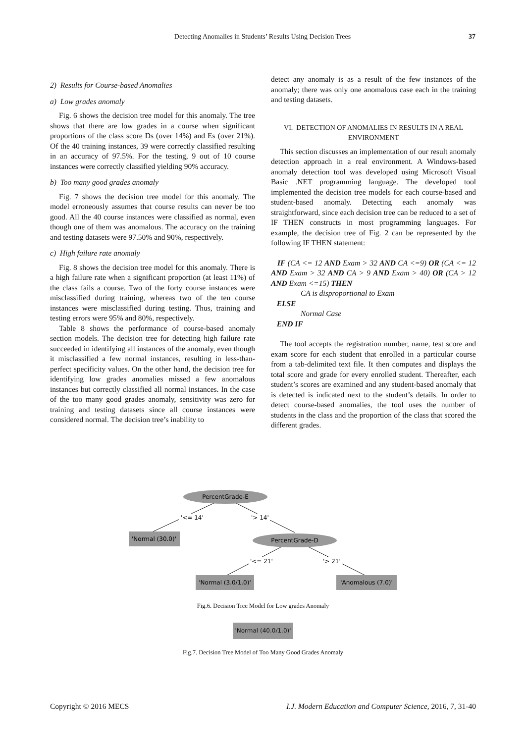Detecting Anomalies in Students’ Results Using Decision Trees 37
2) Results for Course-based Anomalies
a) Low grades anomaly
Fig. 6 shows the decision tree model for this anomaly. The tree shows that there are low grades in a course when significant proportions of the class score Ds (over 14%) and Es (over 21%). Of the 40 training instances, 39 were correctly classified resulting in an accuracy of 97.5%. For the testing, 9 out of 10 course instances were correctly classified yielding 90% accuracy.
b) Too many good grades anomaly
Fig. 7 shows the decision tree model for this anomaly. The model erroneously assumes that course results can never be too good. All the 40 course instances were classified as normal, even though one of them was anomalous. The accuracy on the training and testing datasets were 97.50% and 90%, respectively.
c) High failure rate anomaly
Fig. 8 shows the decision tree model for this anomaly. There is a high failure rate when a significant proportion (at least 11%) of the class fails a course. Two of the forty course instances were misclassified during training, whereas two of the ten course instances were misclassified during testing. Thus, training and testing errors were 95% and 80%, respectively.
Table 8 shows the performance of course-based anomaly section models. The decision tree for detecting high failure rate succeeded in identifying all instances of the anomaly, even though it misclassified a few normal instances, resulting in less-than-perfect specificity values. On the other hand, the decision tree for identifying low grades anomalies missed a few anomalous instances but correctly classified all normal instances. In the case of the too many good grades anomaly, sensitivity was zero for training and testing datasets since all course instances were considered normal. The decision tree’s inability to
detect any anomaly is as a result of the few instances of the anomaly; there was only one anomalous case each in the training and testing datasets.
VI. DETECTION OF ANOMALIES IN RESULTS IN A REAL ENVIRONMENT
This section discusses an implementation of our result anomaly detection approach in a real environment. A Windows-based anomaly detection tool was developed using Microsoft Visual Basic .NET programming language. The developed tool implemented the decision tree models for each course-based and student-based anomaly. Detecting each anomaly was straightforward, since each decision tree can be reduced to a set of IF THEN constructs in most programming languages. For example, the decision tree of Fig. 2 can be represented by the following IF THEN statement:
IF (CA <= 12 AND Exam > 32 AND CA <=9) OR (CA <= 12 AND Exam > 32 AND CA > 9 AND Exam > 40) OR (CA > 12 AND Exam <=15) THEN
CA is disproportional to Exam
ELSE
Normal Case
END IF
The tool accepts the registration number, name, test score and exam score for each student that enrolled in a particular course from a tab-delimited text file. It then computes and displays the total score and grade for every enrolled student. Thereafter, each student’s scores are examined and any student-based anomaly that is detected is indicated next to the student’s details. In order to detect course-based anomalies, the tool uses the number of students in the class and the proportion of the class that scored the different grades.
PercentGrade-E
'<= 14'
'> 14'
'Normal (30.0)'
PercentGrade-D
'<= 21'
'> 21'
'Normal (3.0/1.0)'
'Anomalous (7.0)'
Fig.6. Decision Tree Model for Low grades Anomaly
'Normal (40.0/1.0)'
Fig.7. Decision Tree Model of Too Many Good Grades Anomaly
Copyright © 2016 MECS I.J. Modern Education and Computer Science, 2016, 7, 31-40